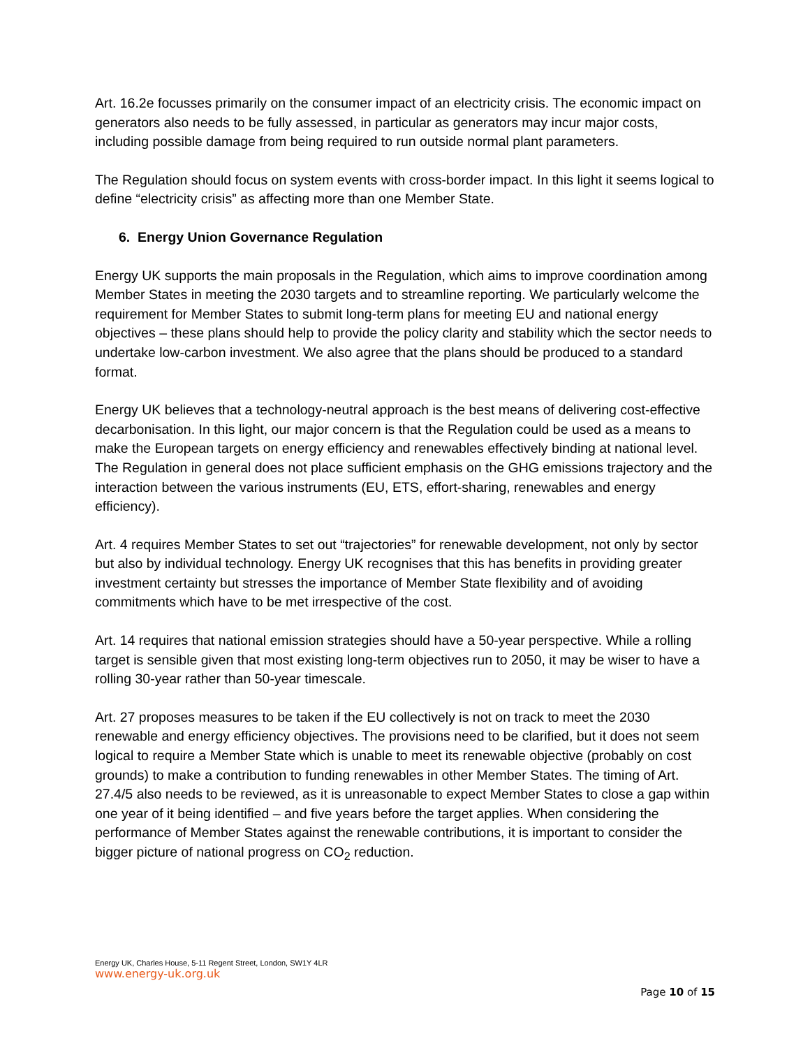Art. 16.2e focusses primarily on the consumer impact of an electricity crisis. The economic impact on generators also needs to be fully assessed, in particular as generators may incur major costs, including possible damage from being required to run outside normal plant parameters.
The Regulation should focus on system events with cross-border impact. In this light it seems logical to define “electricity crisis” as affecting more than one Member State.
6. Energy Union Governance Regulation
Energy UK supports the main proposals in the Regulation, which aims to improve coordination among Member States in meeting the 2030 targets and to streamline reporting. We particularly welcome the requirement for Member States to submit long-term plans for meeting EU and national energy objectives – these plans should help to provide the policy clarity and stability which the sector needs to undertake low-carbon investment. We also agree that the plans should be produced to a standard format.
Energy UK believes that a technology-neutral approach is the best means of delivering cost-effective decarbonisation. In this light, our major concern is that the Regulation could be used as a means to make the European targets on energy efficiency and renewables effectively binding at national level. The Regulation in general does not place sufficient emphasis on the GHG emissions trajectory and the interaction between the various instruments (EU, ETS, effort-sharing, renewables and energy efficiency).
Art. 4 requires Member States to set out “trajectories” for renewable development, not only by sector but also by individual technology. Energy UK recognises that this has benefits in providing greater investment certainty but stresses the importance of Member State flexibility and of avoiding commitments which have to be met irrespective of the cost.
Art. 14 requires that national emission strategies should have a 50-year perspective. While a rolling target is sensible given that most existing long-term objectives run to 2050, it may be wiser to have a rolling 30-year rather than 50-year timescale.
Art. 27 proposes measures to be taken if the EU collectively is not on track to meet the 2030 renewable and energy efficiency objectives. The provisions need to be clarified, but it does not seem logical to require a Member State which is unable to meet its renewable objective (probably on cost grounds) to make a contribution to funding renewables in other Member States. The timing of Art. 27.4/5 also needs to be reviewed, as it is unreasonable to expect Member States to close a gap within one year of it being identified – and five years before the target applies. When considering the performance of Member States against the renewable contributions, it is important to consider the bigger picture of national progress on CO<sub>2</sub> reduction.
Energy UK, Charles House, 5-11 Regent Street, London, SW1Y 4LR
www.energy-uk.org.uk
Page 10 of 15